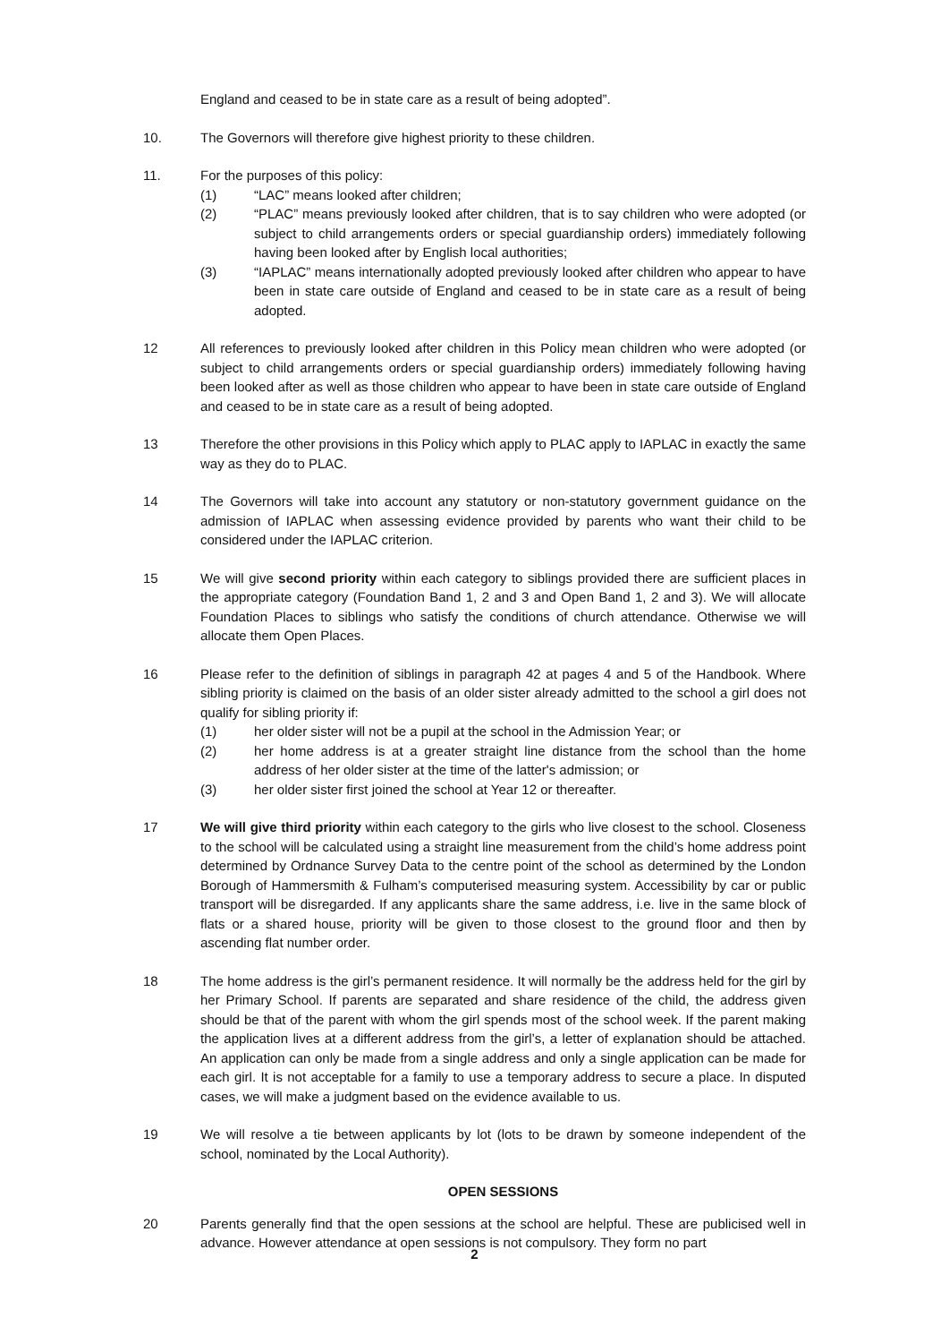England and ceased to be in state care as a result of being adopted”.
10. The Governors will therefore give highest priority to these children.
11. For the purposes of this policy:
(1) “LAC” means looked after children;
(2) “PLAC” means previously looked after children, that is to say children who were adopted (or subject to child arrangements orders or special guardianship orders) immediately following having been looked after by English local authorities;
(3) “IAPLAC” means internationally adopted previously looked after children who appear to have been in state care outside of England and ceased to be in state care as a result of being adopted.
12 All references to previously looked after children in this Policy mean children who were adopted (or subject to child arrangements orders or special guardianship orders) immediately following having been looked after as well as those children who appear to have been in state care outside of England and ceased to be in state care as a result of being adopted.
13 Therefore the other provisions in this Policy which apply to PLAC apply to IAPLAC in exactly the same way as they do to PLAC.
14 The Governors will take into account any statutory or non-statutory government guidance on the admission of IAPLAC when assessing evidence provided by parents who want their child to be considered under the IAPLAC criterion.
15 We will give second priority within each category to siblings provided there are sufficient places in the appropriate category (Foundation Band 1, 2 and 3 and Open Band 1, 2 and 3). We will allocate Foundation Places to siblings who satisfy the conditions of church attendance. Otherwise we will allocate them Open Places.
16 Please refer to the definition of siblings in paragraph 42 at pages 4 and 5 of the Handbook. Where sibling priority is claimed on the basis of an older sister already admitted to the school a girl does not qualify for sibling priority if:
(1) her older sister will not be a pupil at the school in the Admission Year; or
(2) her home address is at a greater straight line distance from the school than the home address of her older sister at the time of the latter's admission; or
(3) her older sister first joined the school at Year 12 or thereafter.
17 We will give third priority within each category to the girls who live closest to the school. Closeness to the school will be calculated using a straight line measurement from the child’s home address point determined by Ordnance Survey Data to the centre point of the school as determined by the London Borough of Hammersmith & Fulham’s computerised measuring system. Accessibility by car or public transport will be disregarded. If any applicants share the same address, i.e. live in the same block of flats or a shared house, priority will be given to those closest to the ground floor and then by ascending flat number order.
18 The home address is the girl’s permanent residence. It will normally be the address held for the girl by her Primary School. If parents are separated and share residence of the child, the address given should be that of the parent with whom the girl spends most of the school week. If the parent making the application lives at a different address from the girl’s, a letter of explanation should be attached. An application can only be made from a single address and only a single application can be made for each girl. It is not acceptable for a family to use a temporary address to secure a place. In disputed cases, we will make a judgment based on the evidence available to us.
19 We will resolve a tie between applicants by lot (lots to be drawn by someone independent of the school, nominated by the Local Authority).
OPEN SESSIONS
20 Parents generally find that the open sessions at the school are helpful. These are publicised well in advance. However attendance at open sessions is not compulsory. They form no part
2